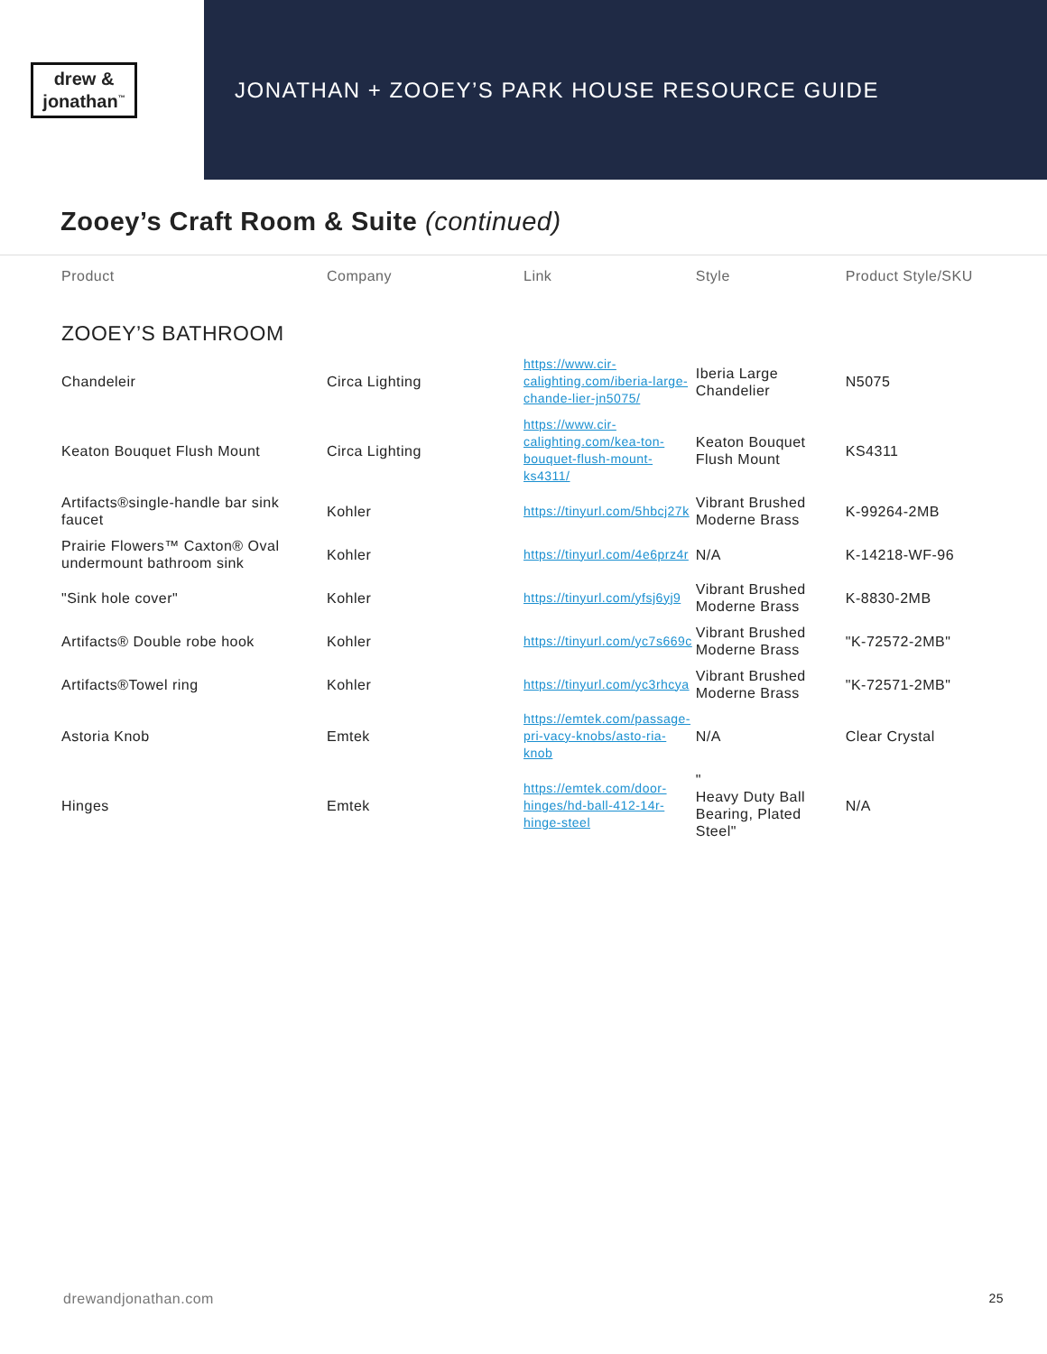drew &
jonathan<sup>™</sup>
JONATHAN + ZOOEY’S PARK HOUSE RESOURCE GUIDE
Zooey’s Craft Room & Suite (continued)
| Product | Company | Link | Style | Product Style/SKU |
| --- | --- | --- | --- | --- |
| ZOOEY’S BATHROOM | | | | |
| Chandeleir | Circa Lighting | https://www.cir-calighting.com/iberia-large-chande-lier-jn5075/ | Iberia Large Chandelier | N5075 |
| Keaton Bouquet Flush Mount | Circa Lighting | https://www.cir-calighting.com/kea-ton-bouquet-flush-mount-ks4311/ | Keaton Bouquet Flush Mount | KS4311 |
| Artifacts®single-handle bar sink faucet | Kohler | https://tinyurl.com/5hbcj27k | Vibrant Brushed Moderne Brass | K-99264-2MB |
| Prairie Flowers™ Caxton® Oval undermount bathroom sink | Kohler | https://tinyurl.com/4e6prz4r | N/A | K-14218-WF-96 |
| "Sink hole cover" | Kohler | https://tinyurl.com/yfsj6yj9 | Vibrant Brushed Moderne Brass | K-8830-2MB |
| Artifacts® Double robe hook | Kohler | https://tinyurl.com/yc7s669c | Vibrant Brushed Moderne Brass | "K-72572-2MB" |
| Artifacts®Towel ring | Kohler | https://tinyurl.com/yc3rhcya | Vibrant Brushed Moderne Brass | "K-72571-2MB" |
| Astoria Knob | Emtek | https://emtek.com/passage-pri-vacy-knobs/asto-ria-knob | N/A | Clear Crystal |
| Hinges | Emtek | https://emtek.com/door-hinges/hd-ball-412-14r-hinge-steel | " Heavy Duty Ball Bearing, Plated Steel" | N/A |
drewandjonathan.com 25